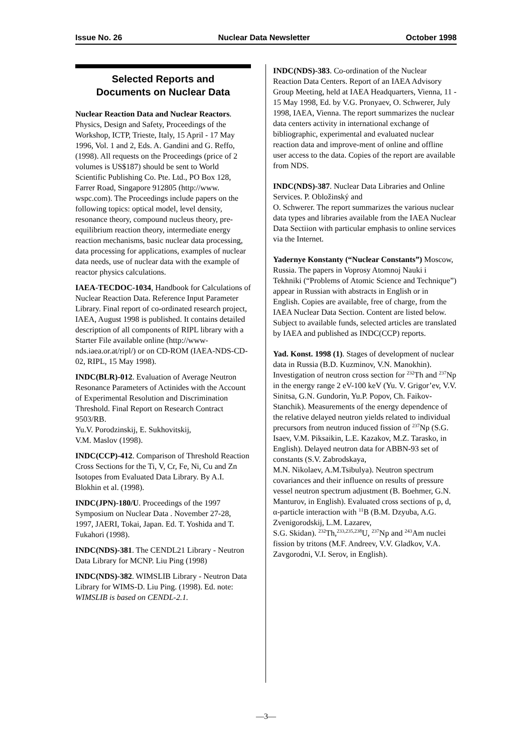Issue No. 26 Nuclear Data Newsletter October 1998
Selected Reports and
Documents on Nuclear Data
Nuclear Reaction Data and Nuclear Reactors. Physics, Design and Safety, Proceedings of the Workshop, ICTP, Trieste, Italy, 15 April - 17 May 1996, Vol. 1 and 2, Eds. A. Gandini and G. Reffo, (1998). All requests on the Proceedings (price of 2 volumes is US$187) should be sent to World Scientific Publishing Co. Pte. Ltd., PO Box 128, Farrer Road, Singapore 912805 (http://www. wspc.com). The Proceedings include papers on the following topics: optical model, level density, resonance theory, compound nucleus theory, pre-equilibrium reaction theory, intermediate energy reaction mechanisms, basic nuclear data processing, data processing for applications, examples of nuclear data needs, use of nuclear data with the example of reactor physics calculations.
IAEA-TECDOC-1034, Handbook for Calculations of Nuclear Reaction Data. Reference Input Parameter Library. Final report of co-ordinated research project, IAEA, August 1998 is published. It contains detailed description of all components of RIPL library with a Starter File available online (http://www-nds.iaea.or.at/ripl/) or on CD-ROM (IAEA-NDS-CD-02, RIPL, 15 May 1998).
INDC(BLR)-012. Evaluation of Average Neutron Resonance Parameters of Actinides with the Account of Experimental Resolution and Discrimination Threshold. Final Report on Research Contract 9503/RB.
Yu.V. Porodzinskij, E. Sukhovitskij,
V.M. Maslov (1998).
INDC(CCP)-412. Comparison of Threshold Reaction Cross Sections for the Ti, V, Cr, Fe, Ni, Cu and Zn Isotopes from Evaluated Data Library. By A.I. Blokhin et al. (1998).
INDC(JPN)-180/U. Proceedings of the 1997 Symposium on Nuclear Data . November 27-28, 1997, JAERI, Tokai, Japan. Ed. T. Yoshida and T. Fukahori (1998).
INDC(NDS)-381. The CENDL21 Library - Neutron Data Library for MCNP. Liu Ping (1998)
INDC(NDS)-382. WIMSLIB Library - Neutron Data Library for WIMS-D. Liu Ping. (1998). Ed. note: WIMSLIB is based on CENDL-2.1.
INDC(NDS)-383. Co-ordination of the Nuclear Reaction Data Centers. Report of an IAEA Advisory Group Meeting, held at IAEA Headquarters, Vienna, 11 - 15 May 1998, Ed. by V.G. Pronyaev, O. Schwerer, July 1998, IAEA, Vienna. The report summarizes the nuclear data centers activity in international exchange of bibliographic, experimental and evaluated nuclear reaction data and improve-ment of online and offline user access to the data. Copies of the report are available from NDS.
INDC(NDS)-387. Nuclear Data Libraries and Online Services. P. Obložinský and
O. Schwerer. The report summarizes the various nuclear data types and libraries available from the IAEA Nuclear Data Sectiion with particular emphasis to online services via the Internet.
Yadernye Konstanty (“Nuclear Constants”) Moscow, Russia. The papers in Voprosy Atomnoj Nauki i Tekhniki (“Problems of Atomic Science and Technique”) appear in Russian with abstracts in English or in English. Copies are available, free of charge, from the IAEA Nuclear Data Section. Content are listed below. Subject to available funds, selected articles are translated by IAEA and published as INDC(CCP) reports.
Yad. Konst. 1998 (1). Stages of development of nuclear data in Russia (B.D. Kuzminov, V.N. Manokhin). Investigation of neutron cross section for <sup>232</sup>Th and <sup>237</sup>Np in the energy range 2 eV-100 keV (Yu. V. Grigor’ev, V.V. Sinitsa, G.N. Gundorin, Yu.P. Popov, Ch. Faikov-Stanchik). Measurements of the energy dependence of the relative delayed neutron yields related to individual precursors from neutron induced fission of <sup>237</sup>Np (S.G. Isaev, V.M. Piksaikin, L.E. Kazakov, M.Z. Tarasko, in English). Delayed neutron data for ABBN-93 set of constants (S.V. Zabrodskaya,
M.N. Nikolaev, A.M.Tsibulya). Neutron spectrum covariances and their influence on results of pressure vessel neutron spectrum adjustment (B. Boehmer, G.N. Manturov, in English). Evaluated cross sections of p, d, α-particle interaction with <sup>11</sup>B (B.M. Dzyuba, A.G. Zvenigorodskij, L.M. Lazarev,
S.G. Skidan). <sup>232</sup>Th,<sup>233,235,238</sup>U, <sup>237</sup>Np and <sup>243</sup>Am nuclei fission by tritons (M.F. Andreev, V.V. Gladkov, V.A. Zavgorodni, V.I. Serov, in English).
—3—